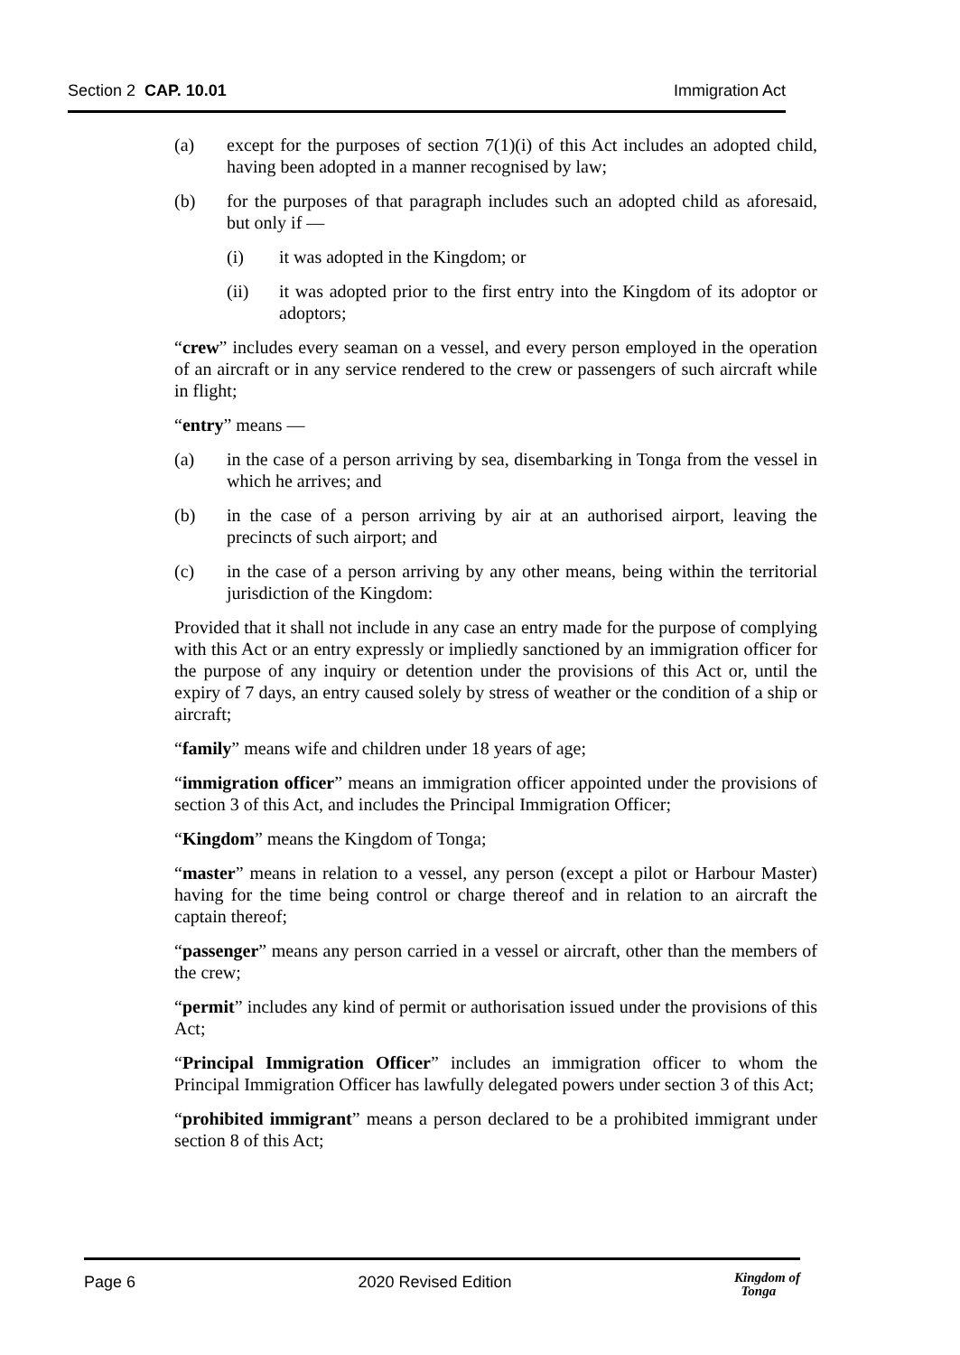Section 2 CAP. 10.01 Immigration Act
(a) except for the purposes of section 7(1)(i) of this Act includes an adopted child, having been adopted in a manner recognised by law;
(b) for the purposes of that paragraph includes such an adopted child as aforesaid, but only if —
(i) it was adopted in the Kingdom; or
(ii) it was adopted prior to the first entry into the Kingdom of its adoptor or adoptors;
“crew” includes every seaman on a vessel, and every person employed in the operation of an aircraft or in any service rendered to the crew or passengers of such aircraft while in flight;
“entry” means —
(a) in the case of a person arriving by sea, disembarking in Tonga from the vessel in which he arrives; and
(b) in the case of a person arriving by air at an authorised airport, leaving the precincts of such airport; and
(c) in the case of a person arriving by any other means, being within the territorial jurisdiction of the Kingdom:
Provided that it shall not include in any case an entry made for the purpose of complying with this Act or an entry expressly or impliedly sanctioned by an immigration officer for the purpose of any inquiry or detention under the provisions of this Act or, until the expiry of 7 days, an entry caused solely by stress of weather or the condition of a ship or aircraft;
“family” means wife and children under 18 years of age;
“immigration officer” means an immigration officer appointed under the provisions of section 3 of this Act, and includes the Principal Immigration Officer;
“Kingdom” means the Kingdom of Tonga;
“master” means in relation to a vessel, any person (except a pilot or Harbour Master) having for the time being control or charge thereof and in relation to an aircraft the captain thereof;
“passenger” means any person carried in a vessel or aircraft, other than the members of the crew;
“permit” includes any kind of permit or authorisation issued under the provisions of this Act;
“Principal Immigration Officer” includes an immigration officer to whom the Principal Immigration Officer has lawfully delegated powers under section 3 of this Act;
“prohibited immigrant” means a person declared to be a prohibited immigrant under section 8 of this Act;
Page 6 2020 Revised Edition Kingdom of
Tonga